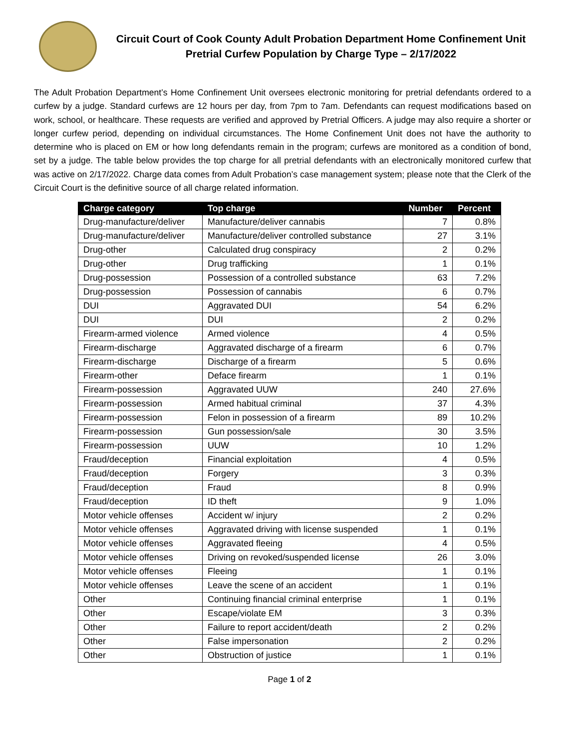Circuit Court of Cook County Adult Probation Department Home Confinement Unit Pretrial Curfew Population by Charge Type – 2/17/2022
The Adult Probation Department’s Home Confinement Unit oversees electronic monitoring for pretrial defendants ordered to a curfew by a judge. Standard curfews are 12 hours per day, from 7pm to 7am. Defendants can request modifications based on work, school, or healthcare. These requests are verified and approved by Pretrial Officers. A judge may also require a shorter or longer curfew period, depending on individual circumstances. The Home Confinement Unit does not have the authority to determine who is placed on EM or how long defendants remain in the program; curfews are monitored as a condition of bond, set by a judge. The table below provides the top charge for all pretrial defendants with an electronically monitored curfew that was active on 2/17/2022. Charge data comes from Adult Probation’s case management system; please note that the Clerk of the Circuit Court is the definitive source of all charge related information.
| Charge category | Top charge | Number | Percent |
| --- | --- | --- | --- |
| Drug-manufacture/deliver | Manufacture/deliver cannabis | 7 | 0.8% |
| Drug-manufacture/deliver | Manufacture/deliver controlled substance | 27 | 3.1% |
| Drug-other | Calculated drug conspiracy | 2 | 0.2% |
| Drug-other | Drug trafficking | 1 | 0.1% |
| Drug-possession | Possession of a controlled substance | 63 | 7.2% |
| Drug-possession | Possession of cannabis | 6 | 0.7% |
| DUI | Aggravated DUI | 54 | 6.2% |
| DUI | DUI | 2 | 0.2% |
| Firearm-armed violence | Armed violence | 4 | 0.5% |
| Firearm-discharge | Aggravated discharge of a firearm | 6 | 0.7% |
| Firearm-discharge | Discharge of a firearm | 5 | 0.6% |
| Firearm-other | Deface firearm | 1 | 0.1% |
| Firearm-possession | Aggravated UUW | 240 | 27.6% |
| Firearm-possession | Armed habitual criminal | 37 | 4.3% |
| Firearm-possession | Felon in possession of a firearm | 89 | 10.2% |
| Firearm-possession | Gun possession/sale | 30 | 3.5% |
| Firearm-possession | UUW | 10 | 1.2% |
| Fraud/deception | Financial exploitation | 4 | 0.5% |
| Fraud/deception | Forgery | 3 | 0.3% |
| Fraud/deception | Fraud | 8 | 0.9% |
| Fraud/deception | ID theft | 9 | 1.0% |
| Motor vehicle offenses | Accident w/ injury | 2 | 0.2% |
| Motor vehicle offenses | Aggravated driving with license suspended | 1 | 0.1% |
| Motor vehicle offenses | Aggravated fleeing | 4 | 0.5% |
| Motor vehicle offenses | Driving on revoked/suspended license | 26 | 3.0% |
| Motor vehicle offenses | Fleeing | 1 | 0.1% |
| Motor vehicle offenses | Leave the scene of an accident | 1 | 0.1% |
| Other | Continuing financial criminal enterprise | 1 | 0.1% |
| Other | Escape/violate EM | 3 | 0.3% |
| Other | Failure to report accident/death | 2 | 0.2% |
| Other | False impersonation | 2 | 0.2% |
| Other | Obstruction of justice | 1 | 0.1% |
Page 1 of 2